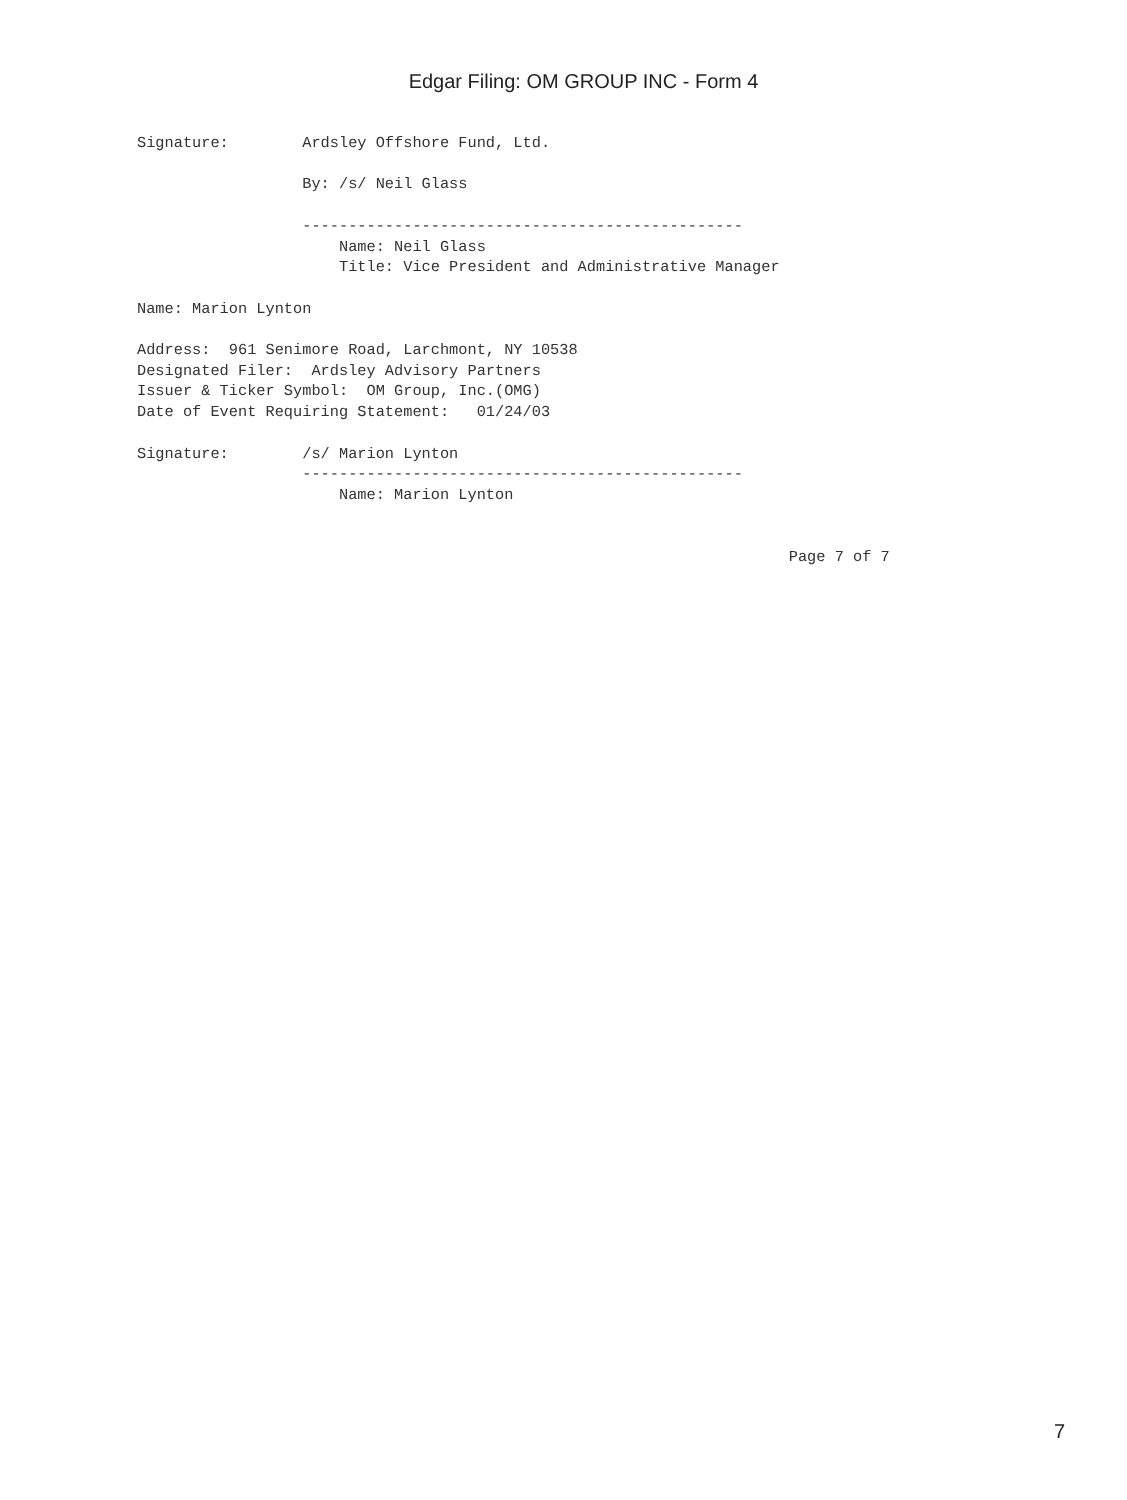Edgar Filing: OM GROUP INC - Form 4
Signature:        Ardsley Offshore Fund, Ltd.

                  By: /s/ Neil Glass

                  ------------------------------------------------
                      Name: Neil Glass
                      Title: Vice President and Administrative Manager

Name: Marion Lynton

Address:  961 Senimore Road, Larchmont, NY 10538
Designated Filer:  Ardsley Advisory Partners
Issuer & Ticker Symbol:  OM Group, Inc.(OMG)
Date of Event Requiring Statement:   01/24/03

Signature:        /s/ Marion Lynton
                  ------------------------------------------------
                      Name: Marion Lynton


                                                                       Page 7 of 7
7